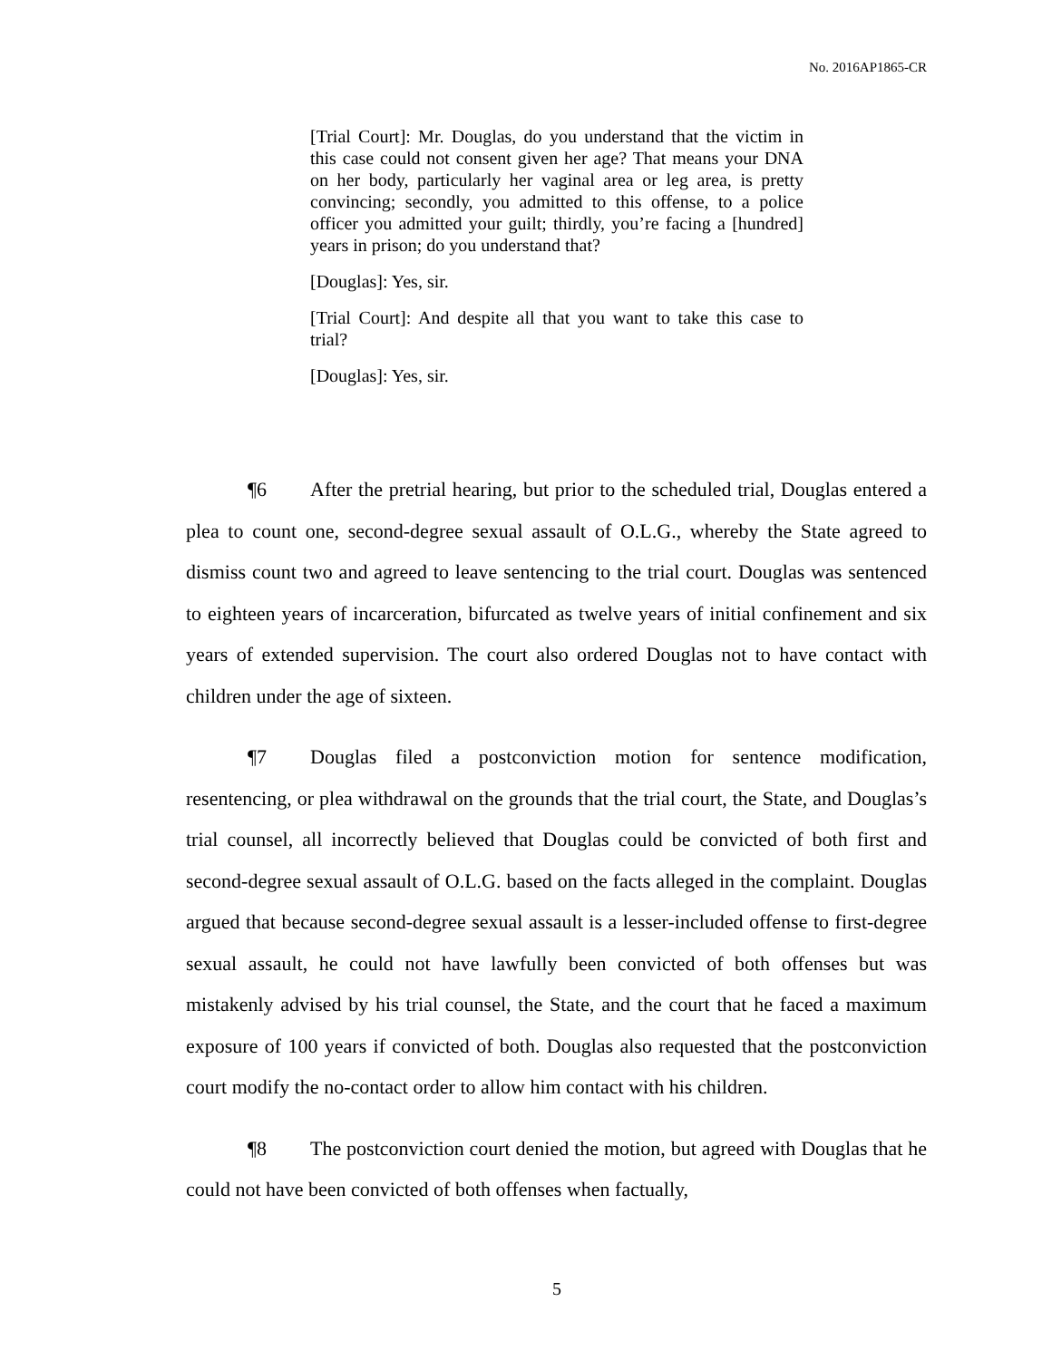No. 2016AP1865-CR
[Trial Court]: Mr. Douglas, do you understand that the victim in this case could not consent given her age? That means your DNA on her body, particularly her vaginal area or leg area, is pretty convincing; secondly, you admitted to this offense, to a police officer you admitted your guilt; thirdly, you’re facing a [hundred] years in prison; do you understand that?
[Douglas]: Yes, sir.
[Trial Court]: And despite all that you want to take this case to trial?
[Douglas]: Yes, sir.
¶6 After the pretrial hearing, but prior to the scheduled trial, Douglas entered a plea to count one, second-degree sexual assault of O.L.G., whereby the State agreed to dismiss count two and agreed to leave sentencing to the trial court. Douglas was sentenced to eighteen years of incarceration, bifurcated as twelve years of initial confinement and six years of extended supervision. The court also ordered Douglas not to have contact with children under the age of sixteen.
¶7 Douglas filed a postconviction motion for sentence modification, resentencing, or plea withdrawal on the grounds that the trial court, the State, and Douglas’s trial counsel, all incorrectly believed that Douglas could be convicted of both first and second-degree sexual assault of O.L.G. based on the facts alleged in the complaint. Douglas argued that because second-degree sexual assault is a lesser-included offense to first-degree sexual assault, he could not have lawfully been convicted of both offenses but was mistakenly advised by his trial counsel, the State, and the court that he faced a maximum exposure of 100 years if convicted of both. Douglas also requested that the postconviction court modify the no-contact order to allow him contact with his children.
¶8 The postconviction court denied the motion, but agreed with Douglas that he could not have been convicted of both offenses when factually,
5